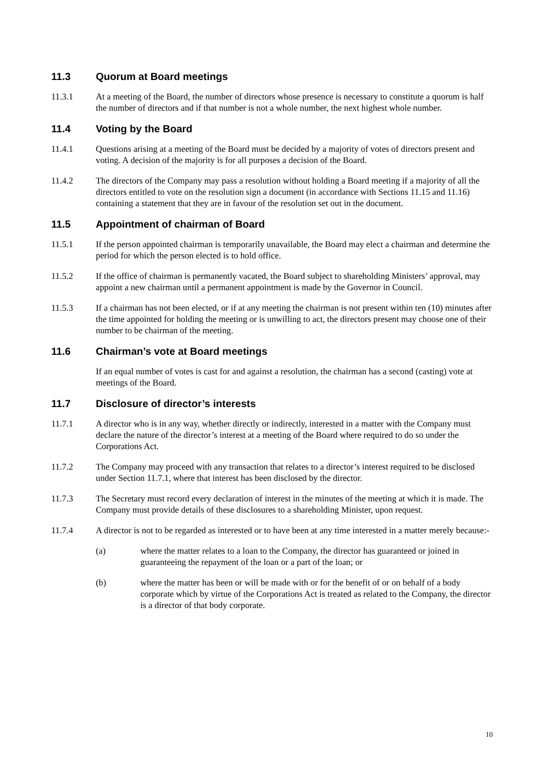11.3 Quorum at Board meetings
11.3.1 At a meeting of the Board, the number of directors whose presence is necessary to constitute a quorum is half the number of directors and if that number is not a whole number, the next highest whole number.
11.4 Voting by the Board
11.4.1 Questions arising at a meeting of the Board must be decided by a majority of votes of directors present and voting. A decision of the majority is for all purposes a decision of the Board.
11.4.2 The directors of the Company may pass a resolution without holding a Board meeting if a majority of all the directors entitled to vote on the resolution sign a document (in accordance with Sections 11.15 and 11.16) containing a statement that they are in favour of the resolution set out in the document.
11.5 Appointment of chairman of Board
11.5.1 If the person appointed chairman is temporarily unavailable, the Board may elect a chairman and determine the period for which the person elected is to hold office.
11.5.2 If the office of chairman is permanently vacated, the Board subject to shareholding Ministers’ approval, may appoint a new chairman until a permanent appointment is made by the Governor in Council.
11.5.3 If a chairman has not been elected, or if at any meeting the chairman is not present within ten (10) minutes after the time appointed for holding the meeting or is unwilling to act, the directors present may choose one of their number to be chairman of the meeting.
11.6 Chairman’s vote at Board meetings
If an equal number of votes is cast for and against a resolution, the chairman has a second (casting) vote at meetings of the Board.
11.7 Disclosure of director’s interests
11.7.1 A director who is in any way, whether directly or indirectly, interested in a matter with the Company must declare the nature of the director’s interest at a meeting of the Board where required to do so under the Corporations Act.
11.7.2 The Company may proceed with any transaction that relates to a director’s interest required to be disclosed under Section 11.7.1, where that interest has been disclosed by the director.
11.7.3 The Secretary must record every declaration of interest in the minutes of the meeting at which it is made. The Company must provide details of these disclosures to a shareholding Minister, upon request.
11.7.4 A director is not to be regarded as interested or to have been at any time interested in a matter merely because:-
(a) where the matter relates to a loan to the Company, the director has guaranteed or joined in guaranteeing the repayment of the loan or a part of the loan; or
(b) where the matter has been or will be made with or for the benefit of or on behalf of a body corporate which by virtue of the Corporations Act is treated as related to the Company, the director is a director of that body corporate.
10